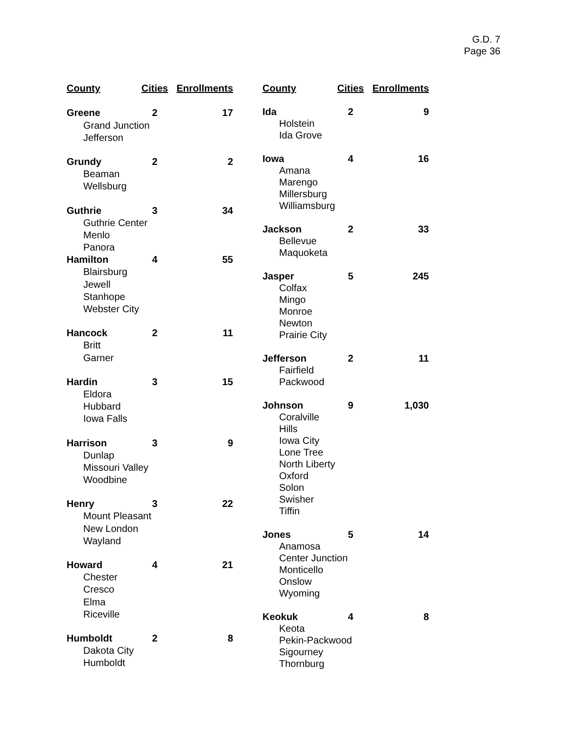G.D. 7
Page 36
| County | Cities | Enrollments |
| --- | --- | --- |
| Greene | 2 | 17 |
| Grand Junction | | |
| Jefferson | | |
| Grundy | 2 | 2 |
| Beaman | | |
| Wellsburg | | |
| Guthrie | 3 | 34 |
| Guthrie Center | | |
| Menlo | | |
| Panora | | |
| Hamilton | 4 | 55 |
| Blairsburg | | |
| Jewell | | |
| Stanhope | | |
| Webster City | | |
| Hancock | 2 | 11 |
| Britt | | |
| Garner | | |
| Hardin | 3 | 15 |
| Eldora | | |
| Hubbard | | |
| Iowa Falls | | |
| Harrison | 3 | 9 |
| Dunlap | | |
| Missouri Valley | | |
| Woodbine | | |
| Henry | 3 | 22 |
| Mount Pleasant | | |
| New London | | |
| Wayland | | |
| Howard | 4 | 21 |
| Chester | | |
| Cresco | | |
| Elma | | |
| Riceville | | |
| Humboldt | 2 | 8 |
| Dakota City | | |
| Humboldt | | |
| County | Cities | Enrollments |
| --- | --- | --- |
| Ida | 2 | 9 |
| Holstein | | |
| Ida Grove | | |
| Iowa | 4 | 16 |
| Amana | | |
| Marengo | | |
| Millersburg | | |
| Williamsburg | | |
| Jackson | 2 | 33 |
| Bellevue | | |
| Maquoketa | | |
| Jasper | 5 | 245 |
| Colfax | | |
| Mingo | | |
| Monroe | | |
| Newton | | |
| Prairie City | | |
| Jefferson | 2 | 11 |
| Fairfield | | |
| Packwood | | |
| Johnson | 9 | 1,030 |
| Coralville | | |
| Hills | | |
| Iowa City | | |
| Lone Tree | | |
| North Liberty | | |
| Oxford | | |
| Solon | | |
| Swisher | | |
| Tiffin | | |
| Jones | 5 | 14 |
| Anamosa | | |
| Center Junction | | |
| Monticello | | |
| Onslow | | |
| Wyoming | | |
| Keokuk | 4 | 8 |
| Keota | | |
| Pekin-Packwood | | |
| Sigourney | | |
| Thornburg | | |